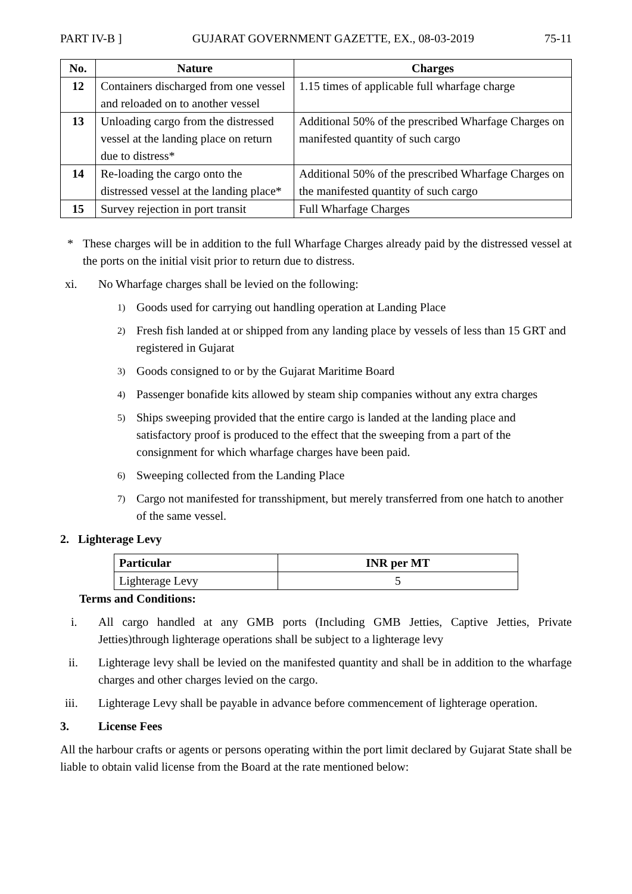PART IV-B ] GUJARAT GOVERNMENT GAZETTE, EX., 08-03-2019 75-11
| No. | Nature | Charges |
| --- | --- | --- |
| 12 | Containers discharged from one vessel and reloaded on to another vessel | 1.15 times of applicable full wharfage charge |
| 13 | Unloading cargo from the distressed vessel at the landing place on return due to distress* | Additional 50% of the prescribed Wharfage Charges on manifested quantity of such cargo |
| 14 | Re-loading the cargo onto the distressed vessel at the landing place* | Additional 50% of the prescribed Wharfage Charges on the manifested quantity of such cargo |
| 15 | Survey rejection in port transit | Full Wharfage Charges |
* These charges will be in addition to the full Wharfage Charges already paid by the distressed vessel at the ports on the initial visit prior to return due to distress.
xi. No Wharfage charges shall be levied on the following:
1) Goods used for carrying out handling operation at Landing Place
2) Fresh fish landed at or shipped from any landing place by vessels of less than 15 GRT and registered in Gujarat
3) Goods consigned to or by the Gujarat Maritime Board
4) Passenger bonafide kits allowed by steam ship companies without any extra charges
5) Ships sweeping provided that the entire cargo is landed at the landing place and satisfactory proof is produced to the effect that the sweeping from a part of the consignment for which wharfage charges have been paid.
6) Sweeping collected from the Landing Place
7) Cargo not manifested for transshipment, but merely transferred from one hatch to another of the same vessel.
2. Lighterage Levy
| Particular | INR per MT |
| --- | --- |
| Lighterage Levy | 5 |
Terms and Conditions:
i. All cargo handled at any GMB ports (Including GMB Jetties, Captive Jetties, Private Jetties)through lighterage operations shall be subject to a lighterage levy
ii. Lighterage levy shall be levied on the manifested quantity and shall be in addition to the wharfage charges and other charges levied on the cargo.
iii. Lighterage Levy shall be payable in advance before commencement of lighterage operation.
3. License Fees
All the harbour crafts or agents or persons operating within the port limit declared by Gujarat State shall be liable to obtain valid license from the Board at the rate mentioned below: